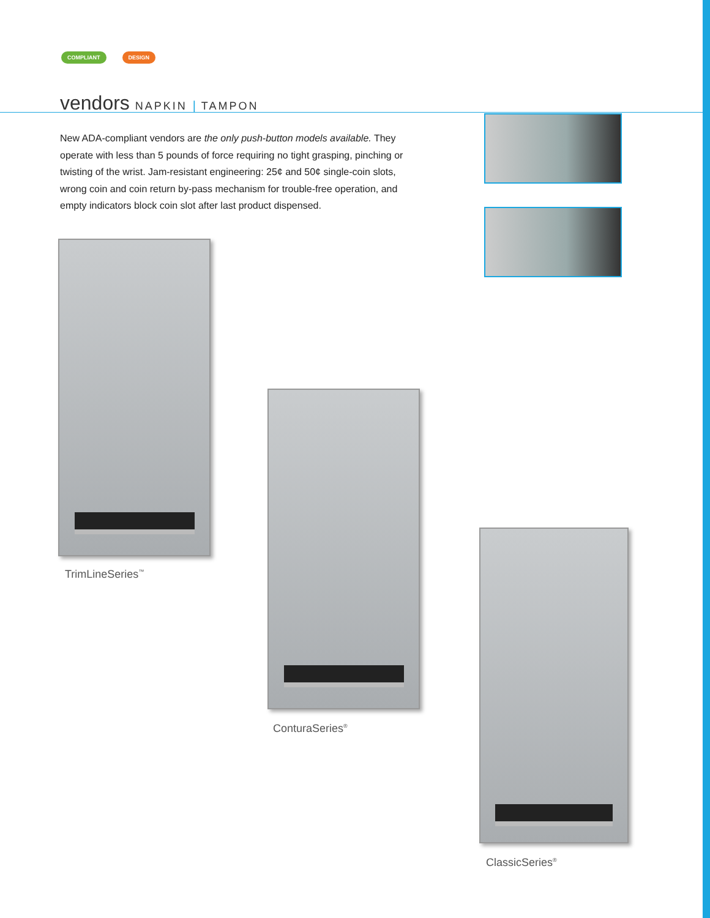COMPLIANT DESIGN
vendors NAPKIN | TAMPON
New ADA-compliant vendors are the only push-button models available. They operate with less than 5 pounds of force requiring no tight grasping, pinching or twisting of the wrist. Jam-resistant engineering: 25¢ and 50¢ single-coin slots, wrong coin and coin return by-pass mechanism for trouble-free operation, and empty indicators block coin slot after last product dispensed.
TrimLineSeries<sup>™</sup>
ConturaSeries<sup>®</sup>
ClassicSeries<sup>®</sup>